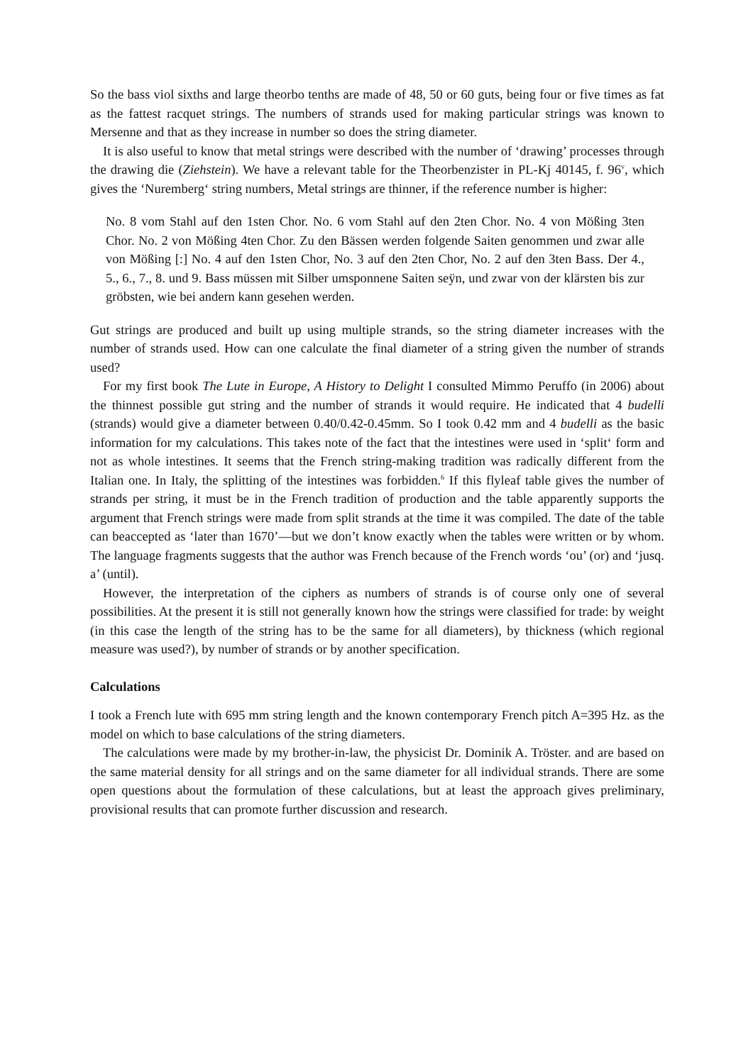So the bass viol sixths and large theorbo tenths are made of 48, 50 or 60 guts, being four or five times as fat as the fattest racquet strings. The numbers of strands used for making particular strings was known to Mersenne and that as they increase in number so does the string diameter.
It is also useful to know that metal strings were described with the number of ‘drawing’ processes through the drawing die (Ziehstein). We have a relevant table for the Theorbenzister in PL-Kj 40145, f. 96<sup>v</sup>, which gives the ‘Nuremberg‘ string numbers, Metal strings are thinner, if the reference number is higher:
No. 8 vom Stahl auf den 1sten Chor. No. 6 vom Stahl auf den 2ten Chor. No. 4 von Mößing 3ten Chor. No. 2 von Mößing 4ten Chor. Zu den Bässen werden folgende Saiten genommen und zwar alle von Mößing [:] No. 4 auf den 1sten Chor, No. 3 auf den 2ten Chor, No. 2 auf den 3ten Bass. Der 4., 5., 6., 7., 8. und 9. Bass müssen mit Silber umsponnene Saiten seÿn, und zwar von der klärsten bis zur gröbsten, wie bei andern kann gesehen werden.
Gut strings are produced and built up using multiple strands, so the string diameter increases with the number of strands used. How can one calculate the final diameter of a string given the number of strands used?
For my first book The Lute in Europe, A History to Delight I consulted Mimmo Peruffo (in 2006) about the thinnest possible gut string and the number of strands it would require. He indicated that 4 budelli (strands) would give a diameter between 0.40/0.42-0.45mm. So I took 0.42 mm and 4 budelli as the basic information for my calculations. This takes note of the fact that the intestines were used in ‘split‘ form and not as whole intestines. It seems that the French string-making tradition was radically different from the Italian one. In Italy, the splitting of the intestines was forbidden.<sup>6</sup> If this flyleaf table gives the number of strands per string, it must be in the French tradition of production and the table apparently supports the argument that French strings were made from split strands at the time it was compiled. The date of the table can beaccepted as ‘later than 1670’—but we don’t know exactly when the tables were written or by whom. The language fragments suggests that the author was French because of the French words ‘ou’ (or) and ‘jusq. a’ (until).
However, the interpretation of the ciphers as numbers of strands is of course only one of several possibilities. At the present it is still not generally known how the strings were classified for trade: by weight (in this case the length of the string has to be the same for all diameters), by thickness (which regional measure was used?), by number of strands or by another specification.
Calculations
I took a French lute with 695 mm string length and the known contemporary French pitch A=395 Hz. as the model on which to base calculations of the string diameters.
The calculations were made by my brother-in-law, the physicist Dr. Dominik A. Tröster. and are based on the same material density for all strings and on the same diameter for all individual strands. There are some open questions about the formulation of these calculations, but at least the approach gives preliminary, provisional results that can promote further discussion and research.